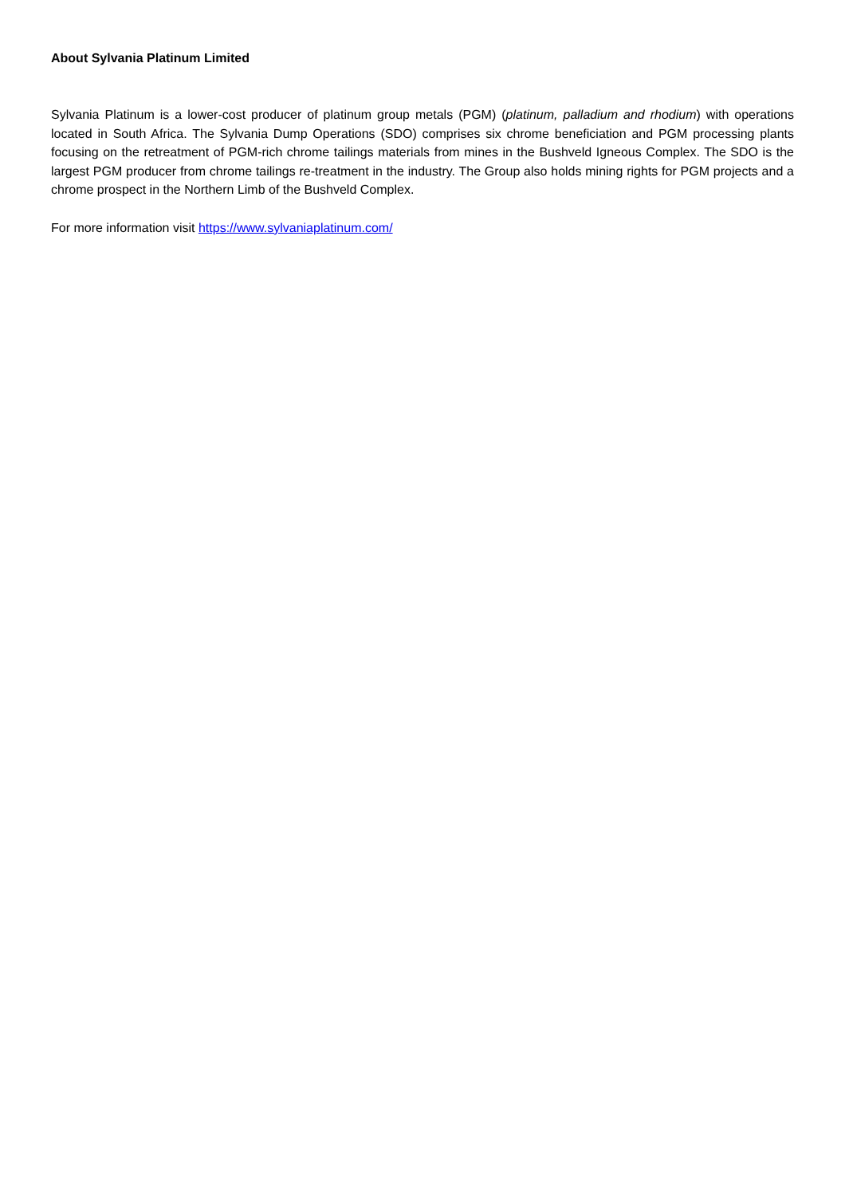About Sylvania Platinum Limited
Sylvania Platinum is a lower-cost producer of platinum group metals (PGM) (platinum, palladium and rhodium) with operations located in South Africa. The Sylvania Dump Operations (SDO) comprises six chrome beneficiation and PGM processing plants focusing on the retreatment of PGM-rich chrome tailings materials from mines in the Bushveld Igneous Complex. The SDO is the largest PGM producer from chrome tailings re-treatment in the industry. The Group also holds mining rights for PGM projects and a chrome prospect in the Northern Limb of the Bushveld Complex.
For more information visit https://www.sylvaniaplatinum.com/